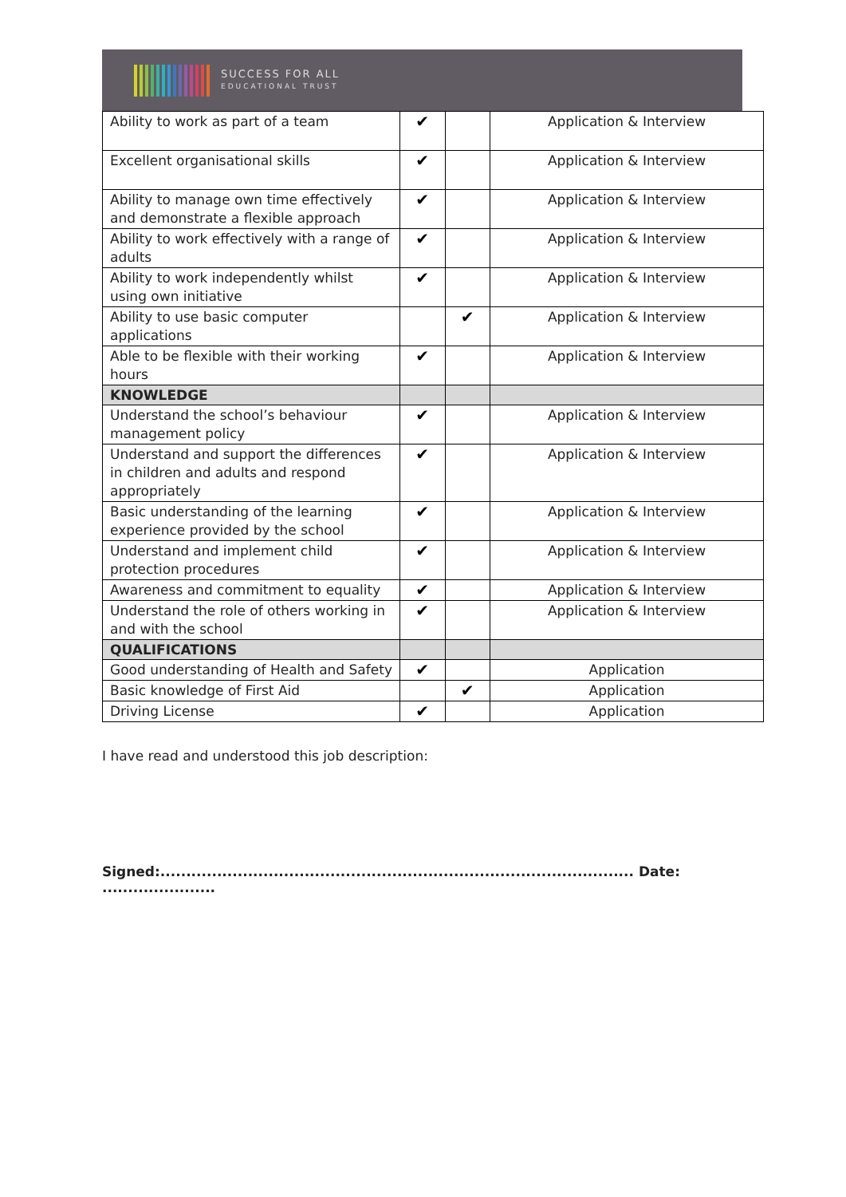SUCCESS FOR ALL
EDUCATIONAL TRUST
| Ability to work as part of a team | ✔ | | Application & Interview |
| Excellent organisational skills | ✔ | | Application & Interview |
| Ability to manage own time effectively and demonstrate a flexible approach | ✔ | | Application & Interview |
| Ability to work effectively with a range of adults | ✔ | | Application & Interview |
| Ability to work independently whilst using own initiative | ✔ | | Application & Interview |
| Ability to use basic computer applications | | ✔ | Application & Interview |
| Able to be flexible with their working hours | ✔ | | Application & Interview |
| KNOWLEDGE | | | |
| Understand the school’s behaviour management policy | ✔ | | Application & Interview |
| Understand and support the differences in children and adults and respond appropriately | ✔ | | Application & Interview |
| Basic understanding of the learning experience provided by the school | ✔ | | Application & Interview |
| Understand and implement child protection procedures | ✔ | | Application & Interview |
| Awareness and commitment to equality | ✔ | | Application & Interview |
| Understand the role of others working in and with the school | ✔ | | Application & Interview |
| QUALIFICATIONS | | | |
| Good understanding of Health and Safety | ✔ | | Application |
| Basic knowledge of First Aid | | ✔ | Application |
| Driving License | ✔ | | Application |
I have read and understood this job description:
Signed:............................................................................................ Date: ......................